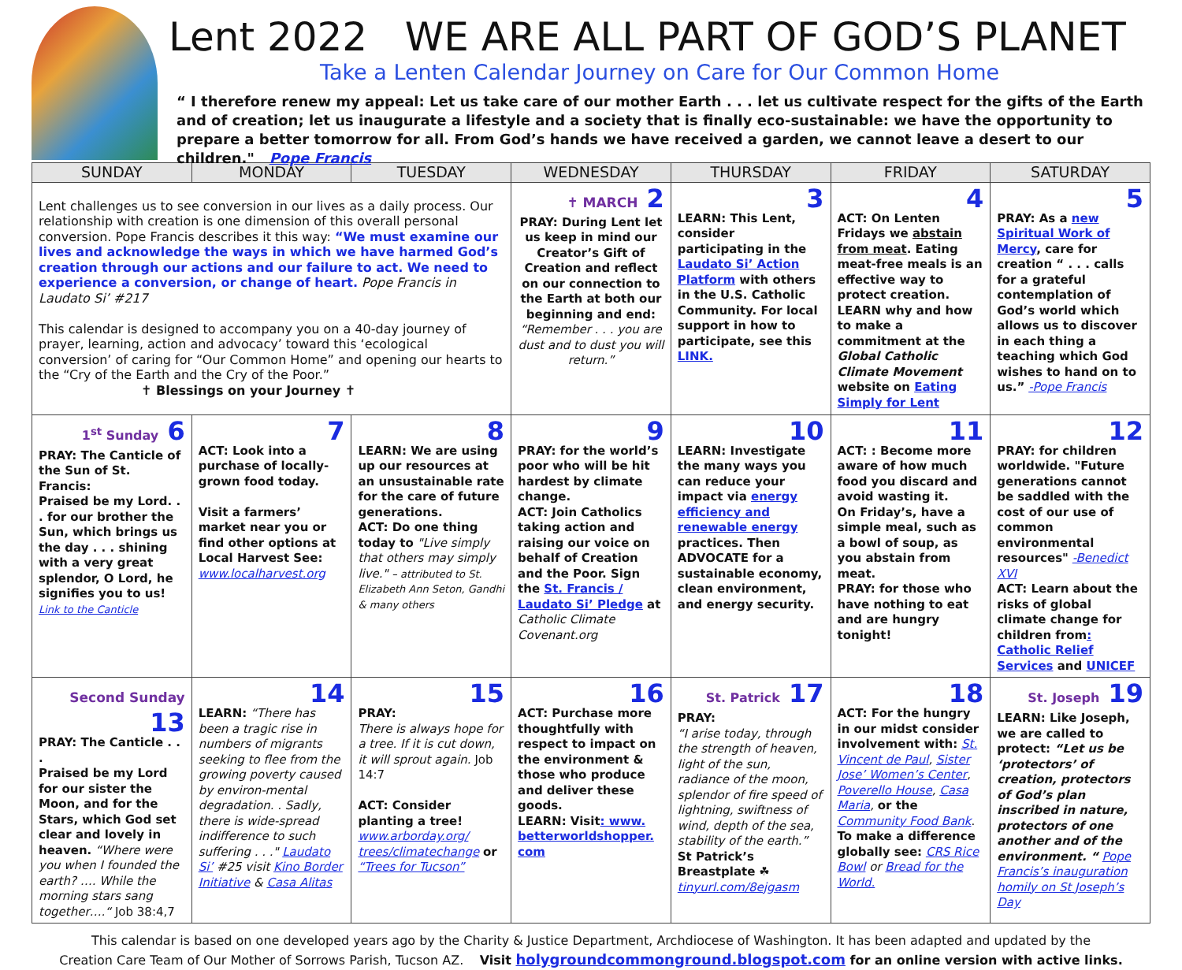Lent 2022 WE ARE ALL PART OF GOD’S PLANET
Take a Lenten Calendar Journey on Care for Our Common Home
“ I therefore renew my appeal: Let us take care of our mother Earth . . . let us cultivate respect for the gifts of the Earth and of creation; let us inaugurate a lifestyle and a society that is finally eco-sustainable: we have the opportunity to prepare a better tomorrow for all. From God’s hands we have received a garden, we cannot leave a desert to our children." Pope Francis
| SUNDAY | MONDAY | TUESDAY | WEDNESDAY | THURSDAY | FRIDAY | SATURDAY |
| --- | --- | --- | --- | --- | --- | --- |
| Lent challenges us to see conversion in our lives as a daily process. Our relationship with creation is one dimension of this overall personal conversion. Pope Francis describes it this way: “We must examine our lives and acknowledge the ways in which we have harmed God’s creation through our actions and our failure to act. We need to experience a conversion, or change of heart. Pope Francis in Laudato Si’ #217 This calendar is designed to accompany you on a 40-day journey of prayer, learning, action and advocacy’ toward this ‘ecological conversion’ of caring for “Our Common Home” and opening our hearts to the “Cry of the Earth and the Cry of the Poor.” ✝ Blessings on your Journey ✝ | | | ✝ MARCH 2 PRAY: During Lent let us keep in mind our Creator’s Gift of Creation and reflect on our connection to the Earth at both our beginning and end: “Remember . . . you are dust and to dust you will return.” | 3 LEARN: This Lent, consider participating in the Laudato Si’ Action Platform with others in the U.S. Catholic Community. For local support in how to participate, see this LINK. | 4 ACT: On Lenten Fridays we abstain from meat . Eating meat-free meals is an effective way to protect creation. LEARN why and how to make a commitment at the Global Catholic Climate Movement website on Eating Simply for Lent | 5 PRAY: As a new Spiritual Work of Mercy , care for creation “ . . . calls for a grateful contemplation of God’s world which allows us to discover in each thing a teaching which God wishes to hand on to us.” -Pope Francis |
| 1<sup>st</sup> Sunday 6 PRAY: The Canticle of the Sun of St. Francis: Praised be my Lord. . . for our brother the Sun, which brings us the day . . . shining with a very great splendor, O Lord, he signifies you to us! Link to the Canticle | 7 ACT: Look into a purchase of locally-grown food today. Visit a farmers’ market near you or find other options at Local Harvest See: www.localharvest.org | 8 LEARN: We are using up our resources at an unsustainable rate for the care of future generations. ACT: Do one thing today to "Live simply that others may simply live." – attributed to St. Elizabeth Ann Seton, Gandhi & many others | 9 PRAY: for the world’s poor who will be hit hardest by climate change. ACT: Join Catholics taking action and raising our voice on behalf of Creation and the Poor. Sign the St. Francis / Laudato Si’ Pledge at Catholic Climate Covenant.org | 10 LEARN: Investigate the many ways you can reduce your impact via energy efficiency and renewable energy practices. Then ADVOCATE for a sustainable economy, clean environment, and energy security. | 11 ACT: : Become more aware of how much food you discard and avoid wasting it. On Friday’s, have a simple meal, such as a bowl of soup, as you abstain from meat. PRAY: for those who have nothing to eat and are hungry tonight! | 12 PRAY: for children worldwide. "Future generations cannot be saddled with the cost of our use of common environmental resources" -Benedict XVI ACT: Learn about the risks of global climate change for children from : Catholic Relief Services and UNICEF |
| Second Sunday 13 PRAY: The Canticle . . . Praised be my Lord for our sister the Moon, and for the Stars, which God set clear and lovely in heaven. “Where were you when I founded the earth? …. While the morning stars sang together….“ Job 38:4,7 | 14 LEARN: “There has been a tragic rise in numbers of migrants seeking to flee from the growing poverty caused by environ-mental degradation. . Sadly, there is wide-spread indifference to such suffering . . ." Laudato Si’ #25 visit Kino Border Initiative & Casa Alitas | 15 PRAY: There is always hope for a tree. If it is cut down, it will sprout again. Job 14:7 ACT: Consider planting a tree! www.arborday.org/ trees/climatechange or “Trees for Tucson” | 16 ACT: Purchase more thoughtfully with respect to impact on the environment & those who produce and deliver these goods. LEARN: Visit : www. betterworldshopper. com | St. Patrick 17 PRAY: “I arise today, through the strength of heaven, light of the sun, radiance of the moon, splendor of fire speed of lightning, swiftness of wind, depth of the sea, stability of the earth.” St Patrick’s Breastplate ☘ tinyurl.com/8ejgasm | 18 ACT: For the hungry in our midst consider involvement with: St. Vincent de Paul , Sister Jose’ Women’s Center , Poverello House , Casa Maria , or the Community Food Bank . To make a difference globally see: CRS Rice Bowl or Bread for the World. | St. Joseph 19 LEARN: Like Joseph, we are called to protect: “Let us be ‘protectors’ of creation, protectors of God’s plan inscribed in nature, protectors of one another and of the environment. “ Pope Francis’s inaugurаtion homily on St Joseph’s Day |
This calendar is based on one developed years ago by the Charity & Justice Department, Archdiocese of Washington. It has been adapted and updated by the
Creation Care Team of Our Mother of Sorrows Parish, Tucson AZ. Visit holygroundcommonground.blogspot.com for an online version with active links.